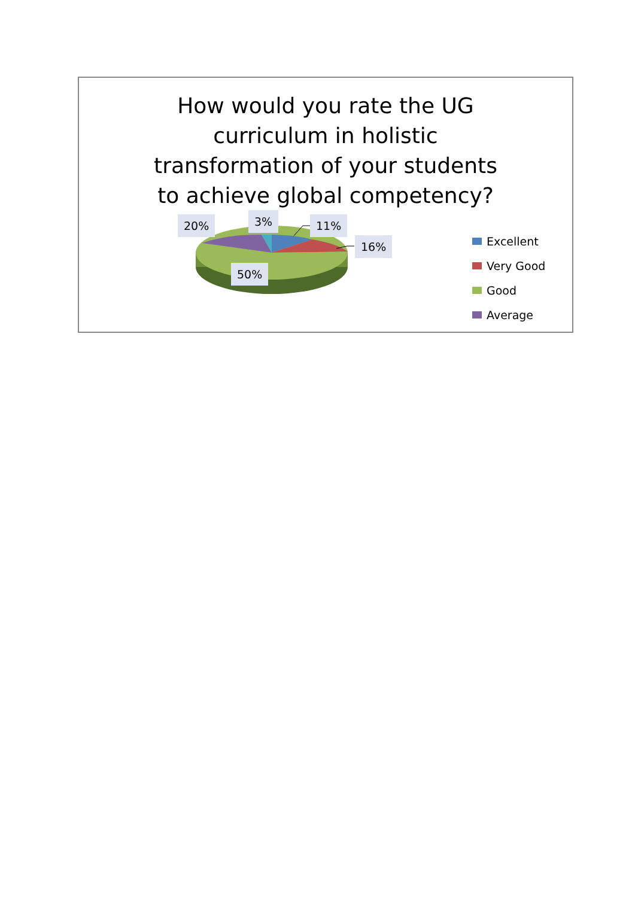How would you rate the UG curriculum in holistic transformation of your students to achieve global competency?
20% 3% 11%
16%
50%
Excellent
Very Good
Good
Average